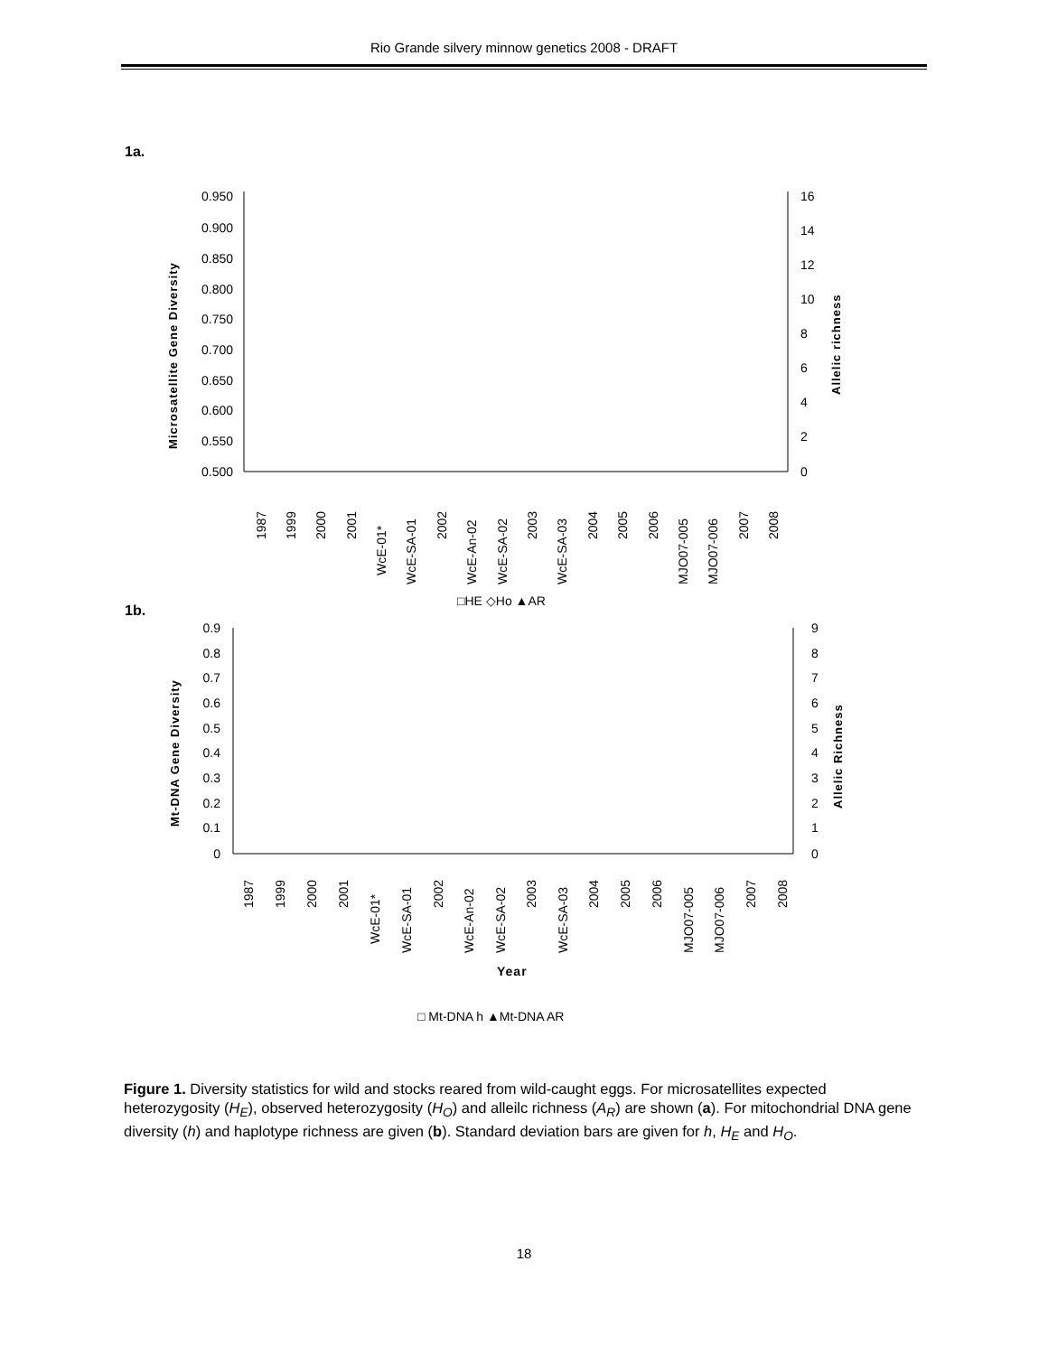Rio Grande silvery minnow genetics 2008 - DRAFT
1a.
0.950
0.900
0.850
0.800
0.750
0.700
0.650
0.600
0.550
0.500
16
14
12
10
8
6
4
2
0
Microsatellite Gene Diversity
Allelic richness
1987
1999
2000
2001
WcE-01*
WcE-SA-01
2002
WcE-An-02
WcE-SA-02
2003
WcE-SA-03
2004
2005
2006
MJO07-005
MJO07-006
2007
2008
□HE ◇Ho ▲AR
1b.
0.9
0.8
0.7
0.6
0.5
0.4
0.3
0.2
0.1
0
9
8
7
6
5
4
3
2
1
0
Mt-DNA Gene Diversity
Allelic Richness
1987
1999
2000
2001
WcE-01*
WcE-SA-01
2002
WcE-An-02
WcE-SA-02
2003
WcE-SA-03
2004
2005
2006
MJO07-005
MJO07-006
2007
2008
Year
□ Mt-DNA h ▲Mt-DNA AR
Figure 1. Diversity statistics for wild and stocks reared from wild-caught eggs. For microsatellites expected heterozygosity (H<sub>E</sub>), observed heterozygosity (H<sub>O</sub>) and alleilc richness (A<sub>R</sub>) are shown (a). For mitochondrial DNA gene diversity (h) and haplotype richness are given (b). Standard deviation bars are given for h, H<sub>E</sub> and H<sub>O</sub>.
18